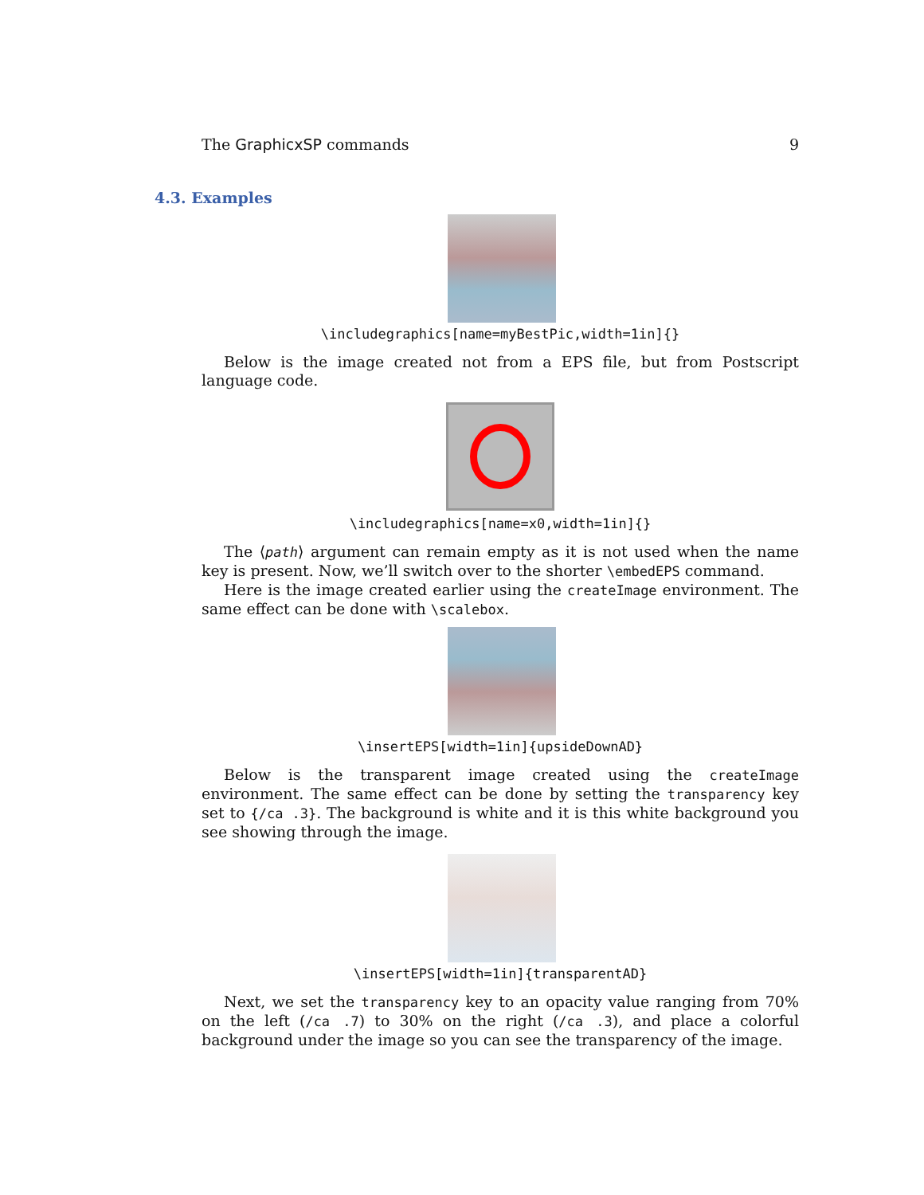The GraphicxSP commands 9
4.3. Examples
\includegraphics[name=myBestPic,width=1in]{}
Below is the image created not from a EPS file, but from Postscript language code.
\includegraphics[name=x0,width=1in]{}
The ⟨path⟩ argument can remain empty as it is not used when the name key is present. Now, we’ll switch over to the shorter \embedEPS command.
Here is the image created earlier using the createImage environment. The same effect can be done with \scalebox.
\insertEPS[width=1in]{upsideDownAD}
Below is the transparent image created using the createImage environment. The same effect can be done by setting the transparency key set to {/ca .3}. The background is white and it is this white background you see showing through the image.
\insertEPS[width=1in]{transparentAD}
Next, we set the transparency key to an opacity value ranging from 70% on the left (/ca .7) to 30% on the right (/ca .3), and place a colorful background under the image so you can see the transparency of the image.